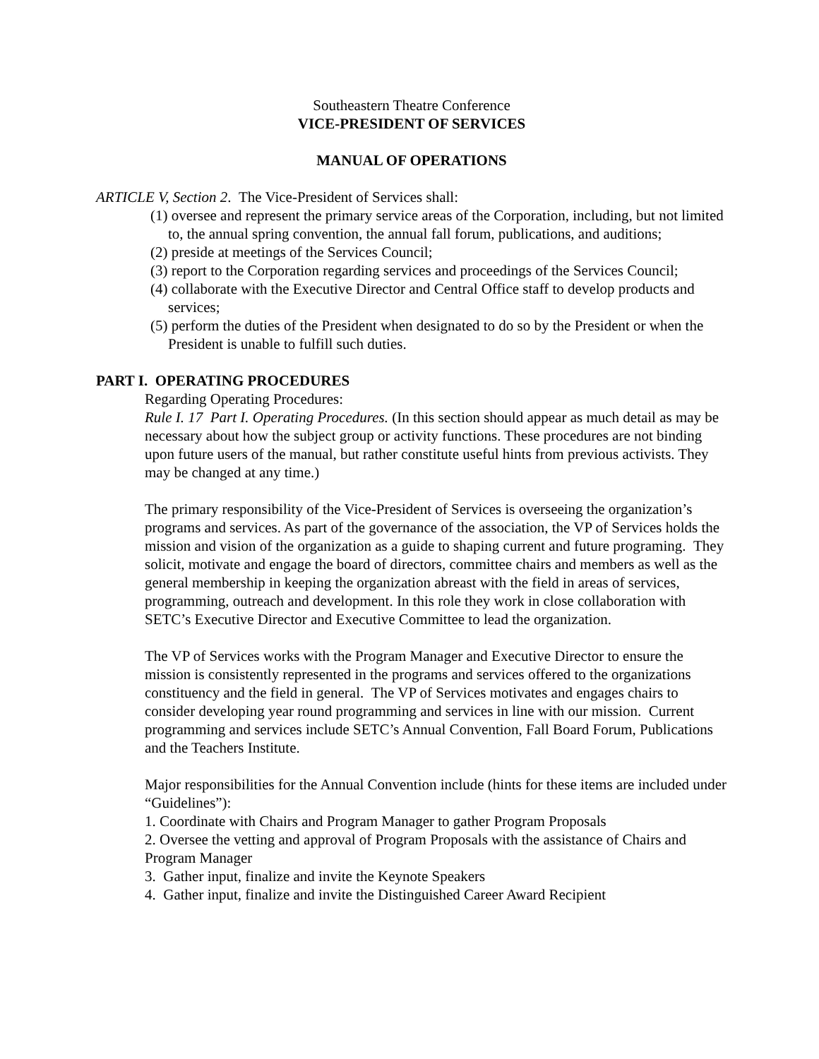Southeastern Theatre Conference
VICE-PRESIDENT OF SERVICES
MANUAL OF OPERATIONS
ARTICLE V, Section 2. The Vice-President of Services shall:
(1) oversee and represent the primary service areas of the Corporation, including, but not limited to, the annual spring convention, the annual fall forum, publications, and auditions;
(2) preside at meetings of the Services Council;
(3) report to the Corporation regarding services and proceedings of the Services Council;
(4) collaborate with the Executive Director and Central Office staff to develop products and services;
(5) perform the duties of the President when designated to do so by the President or when the President is unable to fulfill such duties.
PART I. OPERATING PROCEDURES
Regarding Operating Procedures:
Rule I. 17 Part I. Operating Procedures. (In this section should appear as much detail as may be necessary about how the subject group or activity functions. These procedures are not binding upon future users of the manual, but rather constitute useful hints from previous activists. They may be changed at any time.)
The primary responsibility of the Vice-President of Services is overseeing the organization’s programs and services. As part of the governance of the association, the VP of Services holds the mission and vision of the organization as a guide to shaping current and future programing. They solicit, motivate and engage the board of directors, committee chairs and members as well as the general membership in keeping the organization abreast with the field in areas of services, programming, outreach and development. In this role they work in close collaboration with SETC’s Executive Director and Executive Committee to lead the organization.
The VP of Services works with the Program Manager and Executive Director to ensure the mission is consistently represented in the programs and services offered to the organizations constituency and the field in general. The VP of Services motivates and engages chairs to consider developing year round programming and services in line with our mission. Current programming and services include SETC’s Annual Convention, Fall Board Forum, Publications and the Teachers Institute.
Major responsibilities for the Annual Convention include (hints for these items are included under “Guidelines”):
1. Coordinate with Chairs and Program Manager to gather Program Proposals
2. Oversee the vetting and approval of Program Proposals with the assistance of Chairs and Program Manager
3. Gather input, finalize and invite the Keynote Speakers
4. Gather input, finalize and invite the Distinguished Career Award Recipient